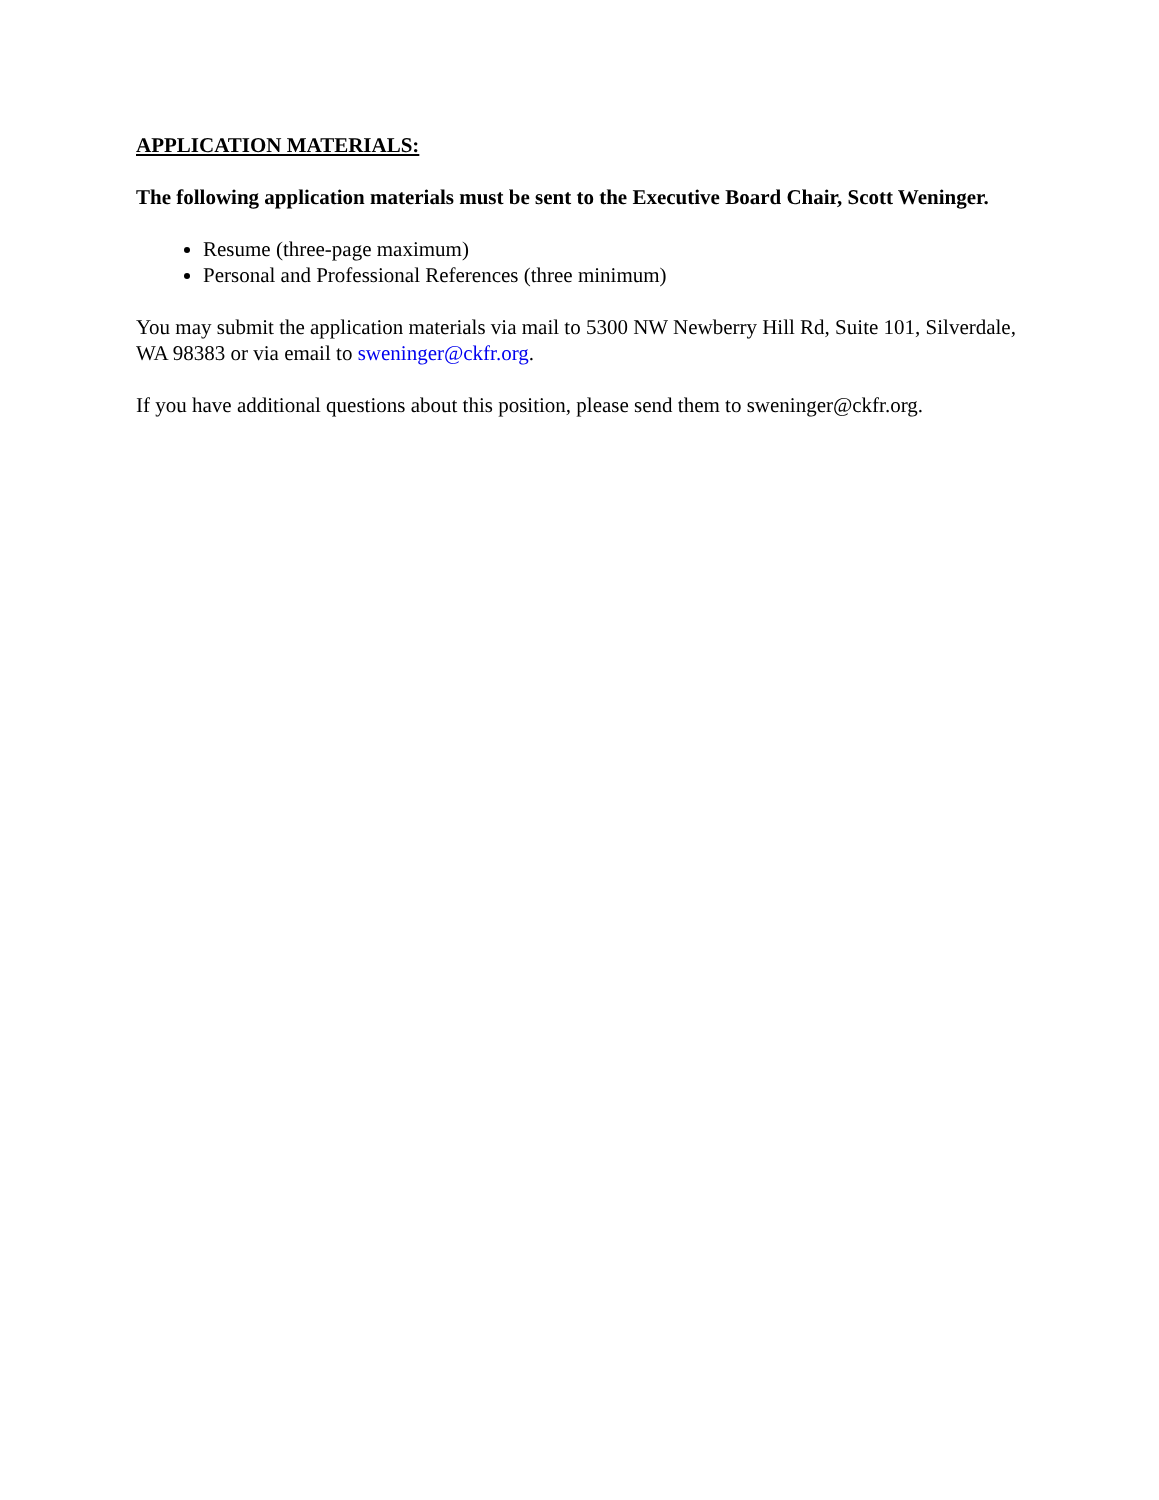APPLICATION MATERIALS:
The following application materials must be sent to the Executive Board Chair, Scott Weninger.
Resume (three-page maximum)
Personal and Professional References (three minimum)
You may submit the application materials via mail to 5300 NW Newberry Hill Rd, Suite 101, Silverdale, WA 98383 or via email to sweninger@ckfr.org.
If you have additional questions about this position, please send them to sweninger@ckfr.org.